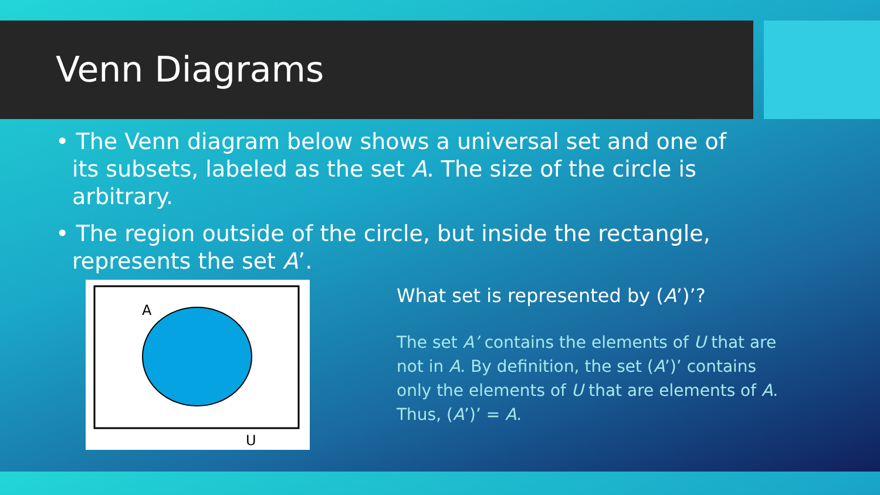Venn Diagrams
• The Venn diagram below shows a universal set and one of its subsets, labeled as the set A. The size of the circle is arbitrary.
• The region outside of the circle, but inside the rectangle, represents the set A’.
A
U
What set is represented by (A’)’?
The set A’ contains the elements of U that are not in A. By definition, the set (A’)’ contains only the elements of U that are elements of A. Thus, (A’)’ = A.